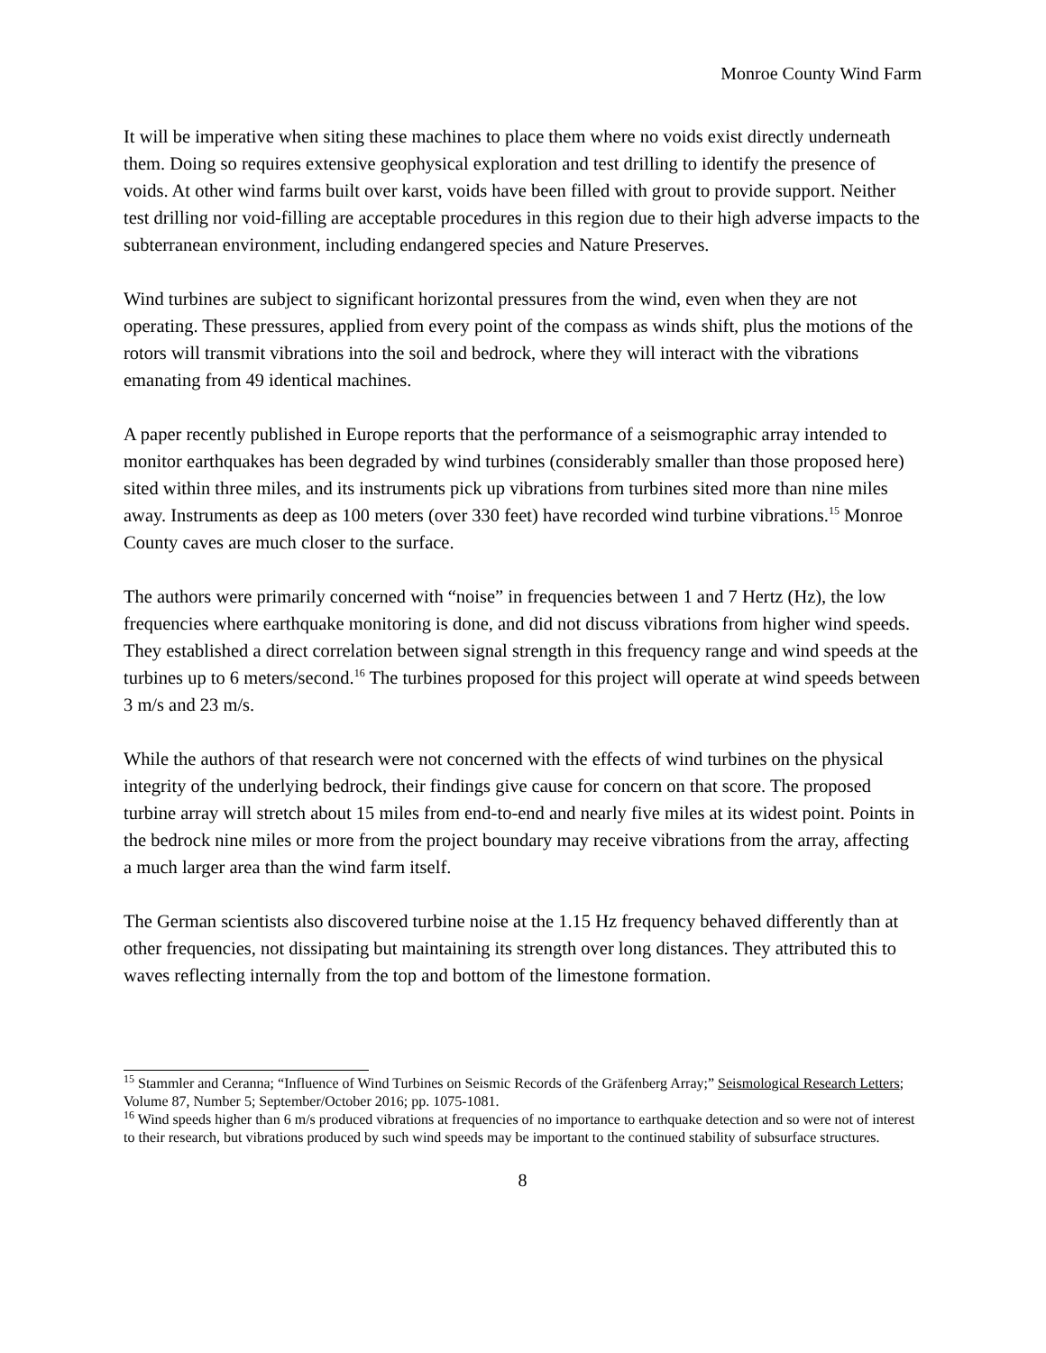Monroe County Wind Farm
It will be imperative when siting these machines to place them where no voids exist directly underneath them. Doing so requires extensive geophysical exploration and test drilling to identify the presence of voids. At other wind farms built over karst, voids have been filled with grout to provide support. Neither test drilling nor void-filling are acceptable procedures in this region due to their high adverse impacts to the subterranean environment, including endangered species and Nature Preserves.
Wind turbines are subject to significant horizontal pressures from the wind, even when they are not operating. These pressures, applied from every point of the compass as winds shift, plus the motions of the rotors will transmit vibrations into the soil and bedrock, where they will interact with the vibrations emanating from 49 identical machines.
A paper recently published in Europe reports that the performance of a seismographic array intended to monitor earthquakes has been degraded by wind turbines (considerably smaller than those proposed here) sited within three miles, and its instruments pick up vibrations from turbines sited more than nine miles away. Instruments as deep as 100 meters (over 330 feet) have recorded wind turbine vibrations.<sup>15</sup> Monroe County caves are much closer to the surface.
The authors were primarily concerned with “noise” in frequencies between 1 and 7 Hertz (Hz), the low frequencies where earthquake monitoring is done, and did not discuss vibrations from higher wind speeds. They established a direct correlation between signal strength in this frequency range and wind speeds at the turbines up to 6 meters/second.<sup>16</sup> The turbines proposed for this project will operate at wind speeds between 3 m/s and 23 m/s.
While the authors of that research were not concerned with the effects of wind turbines on the physical integrity of the underlying bedrock, their findings give cause for concern on that score. The proposed turbine array will stretch about 15 miles from end-to-end and nearly five miles at its widest point. Points in the bedrock nine miles or more from the project boundary may receive vibrations from the array, affecting a much larger area than the wind farm itself.
The German scientists also discovered turbine noise at the 1.15 Hz frequency behaved differently than at other frequencies, not dissipating but maintaining its strength over long distances. They attributed this to waves reflecting internally from the top and bottom of the limestone formation.
<sup>15</sup> Stammler and Ceranna; “Influence of Wind Turbines on Seismic Records of the Gräfenberg Array;” Seismological Research Letters; Volume 87, Number 5; September/October 2016; pp. 1075-1081.
<sup>16</sup> Wind speeds higher than 6 m/s produced vibrations at frequencies of no importance to earthquake detection and so were not of interest to their research, but vibrations produced by such wind speeds may be important to the continued stability of subsurface structures.
8